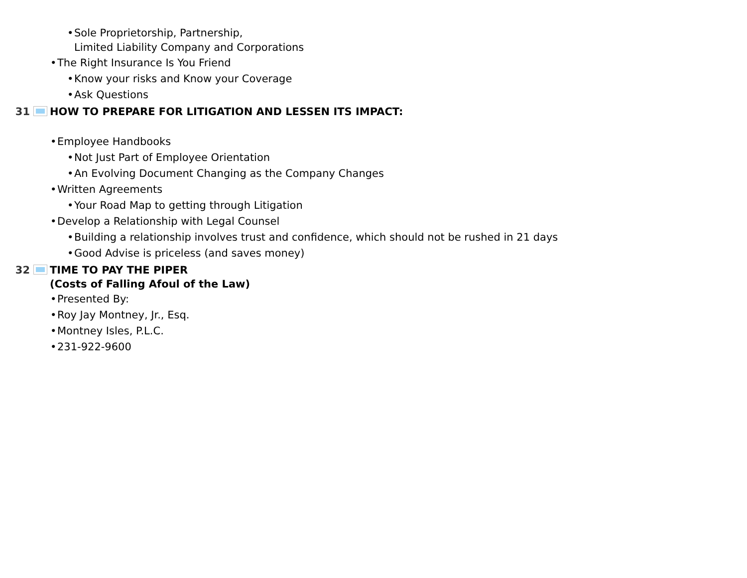• Sole Proprietorship, Partnership,
Limited Liability Company and Corporations
• The Right Insurance Is You Friend
• Know your risks and Know your Coverage
• Ask Questions
31 HOW TO PREPARE FOR LITIGATION AND LESSEN ITS IMPACT:
• Employee Handbooks
• Not Just Part of Employee Orientation
• An Evolving Document Changing as the Company Changes
• Written Agreements
• Your Road Map to getting through Litigation
• Develop a Relationship with Legal Counsel
• Building a relationship involves trust and confidence, which should not be rushed in 21 days
• Good Advise is priceless (and saves money)
32 TIME TO PAY THE PIPER
(Costs of Falling Afoul of the Law)
• Presented By:
• Roy Jay Montney, Jr., Esq.
• Montney Isles, P.L.C.
• 231-922-9600